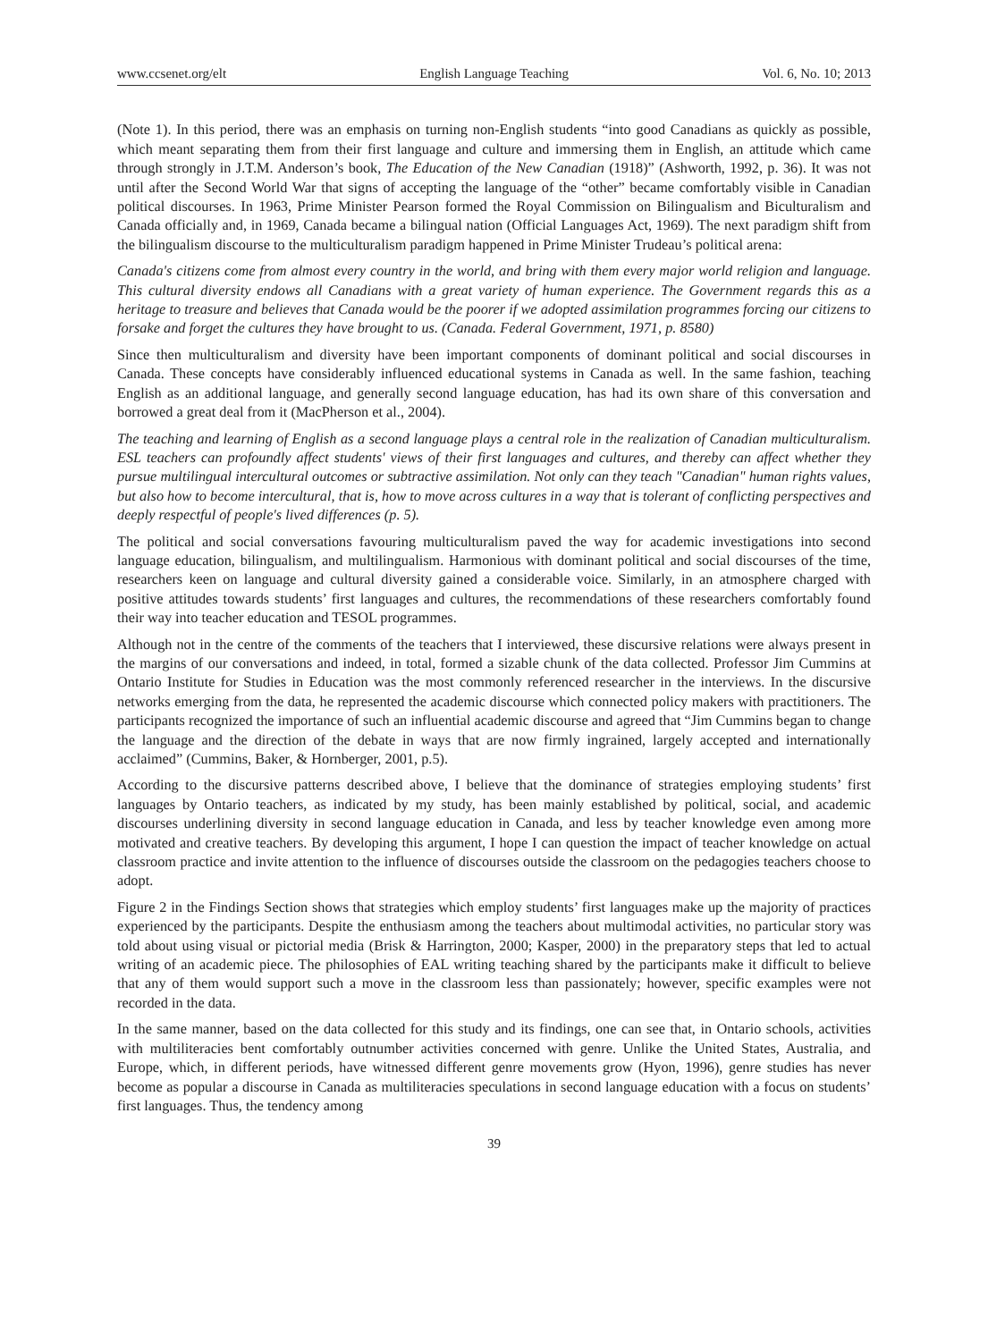www.ccsenet.org/elt English Language Teaching Vol. 6, No. 10; 2013
(Note 1). In this period, there was an emphasis on turning non-English students “into good Canadians as quickly as possible, which meant separating them from their first language and culture and immersing them in English, an attitude which came through strongly in J.T.M. Anderson’s book, The Education of the New Canadian (1918)” (Ashworth, 1992, p. 36). It was not until after the Second World War that signs of accepting the language of the “other” became comfortably visible in Canadian political discourses. In 1963, Prime Minister Pearson formed the Royal Commission on Bilingualism and Biculturalism and Canada officially and, in 1969, Canada became a bilingual nation (Official Languages Act, 1969). The next paradigm shift from the bilingualism discourse to the multiculturalism paradigm happened in Prime Minister Trudeau’s political arena:
Canada's citizens come from almost every country in the world, and bring with them every major world religion and language. This cultural diversity endows all Canadians with a great variety of human experience. The Government regards this as a heritage to treasure and believes that Canada would be the poorer if we adopted assimilation programmes forcing our citizens to forsake and forget the cultures they have brought to us. (Canada. Federal Government, 1971, p. 8580)
Since then multiculturalism and diversity have been important components of dominant political and social discourses in Canada. These concepts have considerably influenced educational systems in Canada as well. In the same fashion, teaching English as an additional language, and generally second language education, has had its own share of this conversation and borrowed a great deal from it (MacPherson et al., 2004).
The teaching and learning of English as a second language plays a central role in the realization of Canadian multiculturalism. ESL teachers can profoundly affect students' views of their first languages and cultures, and thereby can affect whether they pursue multilingual intercultural outcomes or subtractive assimilation. Not only can they teach "Canadian" human rights values, but also how to become intercultural, that is, how to move across cultures in a way that is tolerant of conflicting perspectives and deeply respectful of people's lived differences (p. 5).
The political and social conversations favouring multiculturalism paved the way for academic investigations into second language education, bilingualism, and multilingualism. Harmonious with dominant political and social discourses of the time, researchers keen on language and cultural diversity gained a considerable voice. Similarly, in an atmosphere charged with positive attitudes towards students’ first languages and cultures, the recommendations of these researchers comfortably found their way into teacher education and TESOL programmes.
Although not in the centre of the comments of the teachers that I interviewed, these discursive relations were always present in the margins of our conversations and indeed, in total, formed a sizable chunk of the data collected. Professor Jim Cummins at Ontario Institute for Studies in Education was the most commonly referenced researcher in the interviews. In the discursive networks emerging from the data, he represented the academic discourse which connected policy makers with practitioners. The participants recognized the importance of such an influential academic discourse and agreed that “Jim Cummins began to change the language and the direction of the debate in ways that are now firmly ingrained, largely accepted and internationally acclaimed” (Cummins, Baker, & Hornberger, 2001, p.5).
According to the discursive patterns described above, I believe that the dominance of strategies employing students’ first languages by Ontario teachers, as indicated by my study, has been mainly established by political, social, and academic discourses underlining diversity in second language education in Canada, and less by teacher knowledge even among more motivated and creative teachers. By developing this argument, I hope I can question the impact of teacher knowledge on actual classroom practice and invite attention to the influence of discourses outside the classroom on the pedagogies teachers choose to adopt.
Figure 2 in the Findings Section shows that strategies which employ students’ first languages make up the majority of practices experienced by the participants. Despite the enthusiasm among the teachers about multimodal activities, no particular story was told about using visual or pictorial media (Brisk & Harrington, 2000; Kasper, 2000) in the preparatory steps that led to actual writing of an academic piece. The philosophies of EAL writing teaching shared by the participants make it difficult to believe that any of them would support such a move in the classroom less than passionately; however, specific examples were not recorded in the data.
In the same manner, based on the data collected for this study and its findings, one can see that, in Ontario schools, activities with multiliteracies bent comfortably outnumber activities concerned with genre. Unlike the United States, Australia, and Europe, which, in different periods, have witnessed different genre movements grow (Hyon, 1996), genre studies has never become as popular a discourse in Canada as multiliteracies speculations in second language education with a focus on students’ first languages. Thus, the tendency among
39